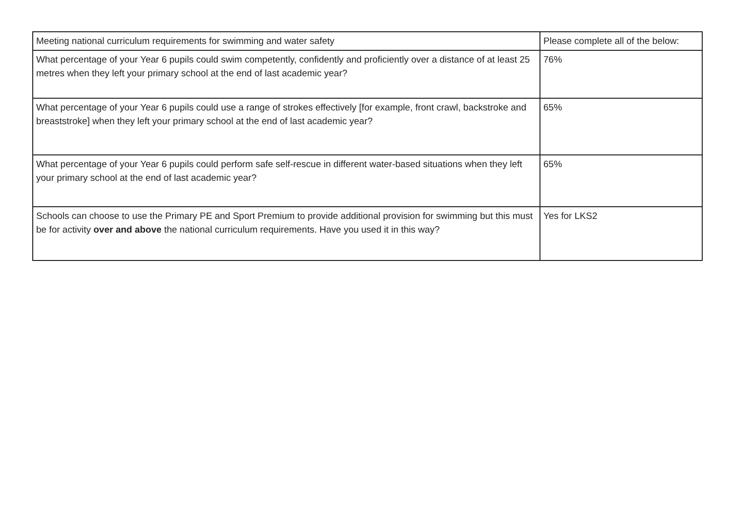| Meeting national curriculum requirements for swimming and water safety | Please complete all of the below: |
| What percentage of your Year 6 pupils could swim competently, confidently and proficiently over a distance of at least 25 metres when they left your primary school at the end of last academic year? | 76% |
| What percentage of your Year 6 pupils could use a range of strokes effectively [for example, front crawl, backstroke and breaststroke] when they left your primary school at the end of last academic year? | 65% |
| What percentage of your Year 6 pupils could perform safe self-rescue in different water-based situations when they left your primary school at the end of last academic year? | 65% |
| Schools can choose to use the Primary PE and Sport Premium to provide additional provision for swimming but this must be for activity over and above the national curriculum requirements. Have you used it in this way? | Yes for LKS2 |